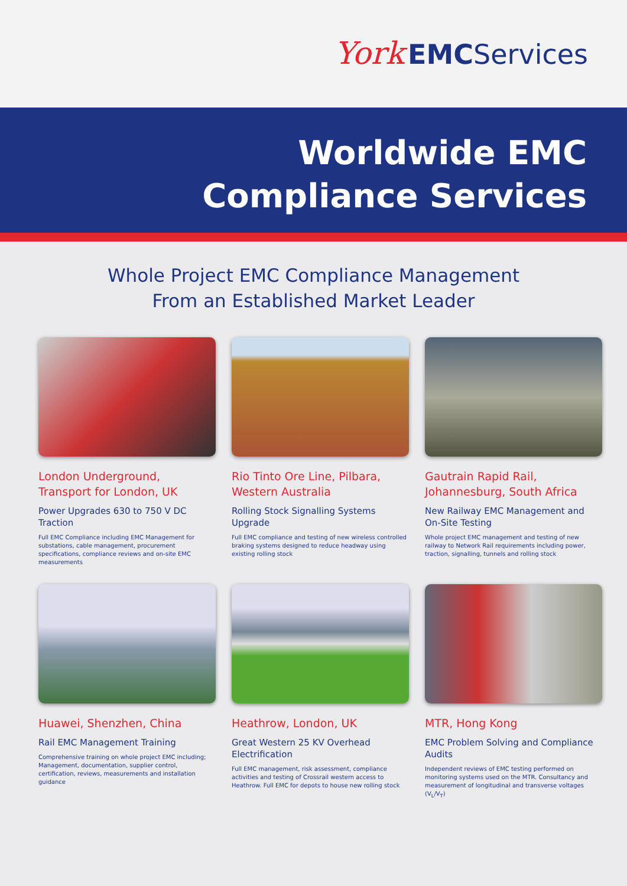York EMCServices
Worldwide EMC
Compliance Services
Whole Project EMC Compliance Management
From an Established Market Leader
London Underground,
Transport for London, UK
Power Upgrades 630 to 750 V DC Traction
Full EMC Compliance including EMC Management for substations, cable management, procurement specifications, compliance reviews and on-site EMC measurements
Rio Tinto Ore Line, Pilbara,
Western Australia
Rolling Stock Signalling Systems Upgrade
Full EMC compliance and testing of new wireless controlled braking systems designed to reduce headway using existing rolling stock
Gautrain Rapid Rail,
Johannesburg, South Africa
New Railway EMC Management and On-Site Testing
Whole project EMC management and testing of new railway to Network Rail requirements including power, traction, signalling, tunnels and rolling stock
Huawei, Shenzhen, China
Rail EMC Management Training
Comprehensive training on whole project EMC including; Management, documentation, supplier control, certification, reviews, measurements and installation guidance
Heathrow, London, UK
Great Western 25 KV Overhead Electrification
Full EMC management, risk assessment, compliance activities and testing of Crossrail western access to Heathrow. Full EMC for depots to house new rolling stock
MTR, Hong Kong
EMC Problem Solving and Compliance Audits
Independent reviews of EMC testing performed on monitoring systems used on the MTR. Consultancy and measurement of longitudinal and transverse voltages (V<sub>L</sub>/V<sub>T</sub>)